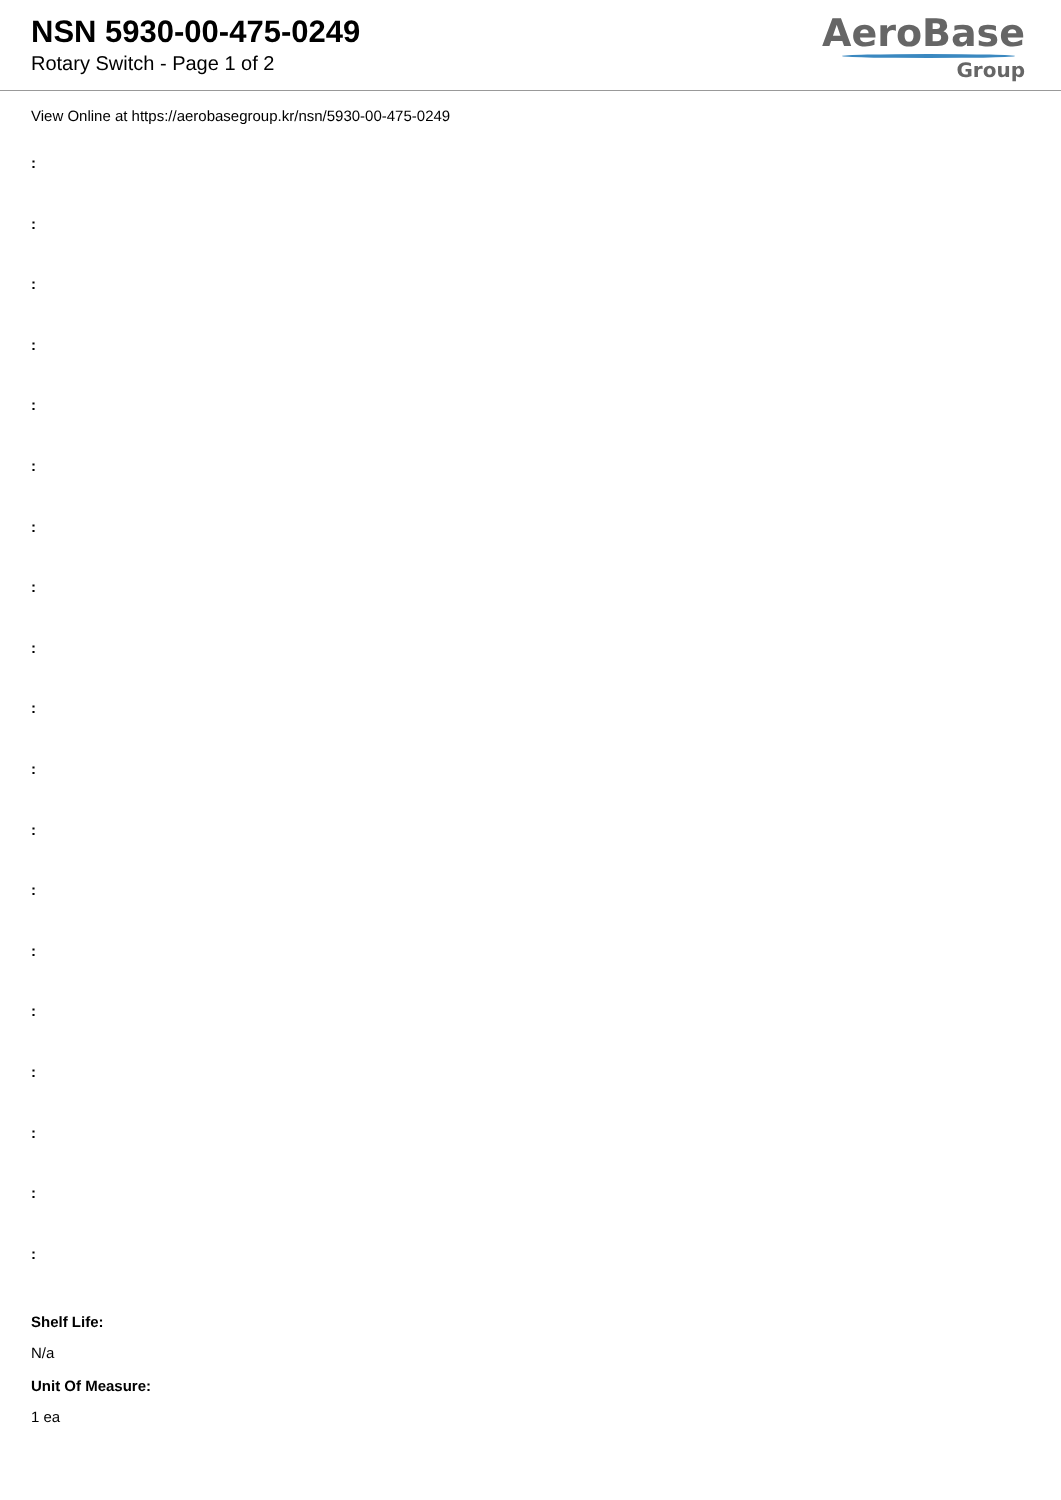NSN 5930-00-475-0249
Rotary Switch - Page 1 of 2
AeroBase
Group
View Online at https://aerobasegroup.kr/nsn/5930-00-475-0249
:
:
:
:
:
:
:
:
:
:
:
:
:
:
:
:
:
:
:
Shelf Life:
N/a
Unit Of Measure:
1 ea